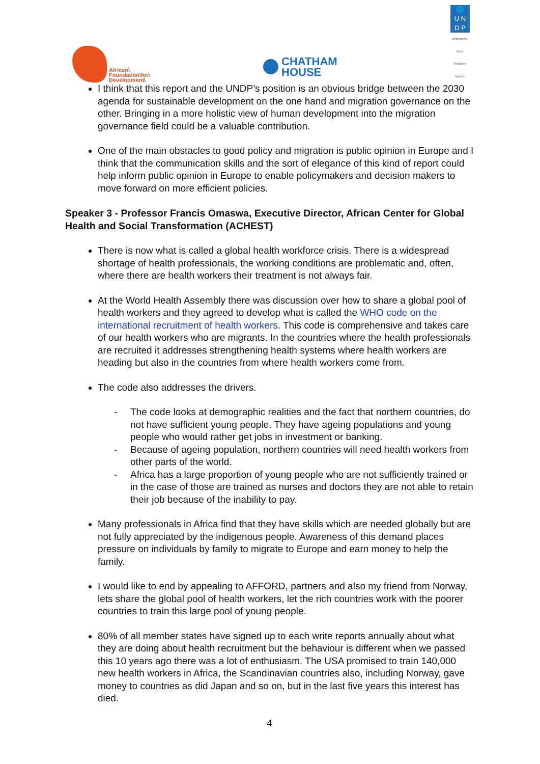African\
Foundation\for\
Development\
CHATHAM
HOUSE
🌐
U N
D P
Empowered lives.
Resilient nations.
I think that this report and the UNDP’s position is an obvious bridge between the 2030 agenda for sustainable development on the one hand and migration governance on the other. Bringing in a more holistic view of human development into the migration governance field could be a valuable contribution.
One of the main obstacles to good policy and migration is public opinion in Europe and I think that the communication skills and the sort of elegance of this kind of report could help inform public opinion in Europe to enable policymakers and decision makers to move forward on more efficient policies.
Speaker 3 - Professor Francis Omaswa, Executive Director, African Center for Global Health and Social Transformation (ACHEST)
There is now what is called a global health workforce crisis. There is a widespread shortage of health professionals, the working conditions are problematic and, often, where there are health workers their treatment is not always fair.
At the World Health Assembly there was discussion over how to share a global pool of health workers and they agreed to develop what is called the WHO code on the international recruitment of health workers. This code is comprehensive and takes care of our health workers who are migrants. In the countries where the health professionals are recruited it addresses strengthening health systems where health workers are heading but also in the countries from where health workers come from.
The code also addresses the drivers.
- The code looks at demographic realities and the fact that northern countries, do not have sufficient young people. They have ageing populations and young people who would rather get jobs in investment or banking.
- Because of ageing population, northern countries will need health workers from other parts of the world.
- Africa has a large proportion of young people who are not sufficiently trained or in the case of those are trained as nurses and doctors they are not able to retain their job because of the inability to pay.
Many professionals in Africa find that they have skills which are needed globally but are not fully appreciated by the indigenous people. Awareness of this demand places pressure on individuals by family to migrate to Europe and earn money to help the family.
I would like to end by appealing to AFFORD, partners and also my friend from Norway, lets share the global pool of health workers, let the rich countries work with the poorer countries to train this large pool of young people.
80% of all member states have signed up to each write reports annually about what they are doing about health recruitment but the behaviour is different when we passed this 10 years ago there was a lot of enthusiasm. The USA promised to train 140,000 new health workers in Africa, the Scandinavian countries also, including Norway, gave money to countries as did Japan and so on, but in the last five years this interest has died.
4